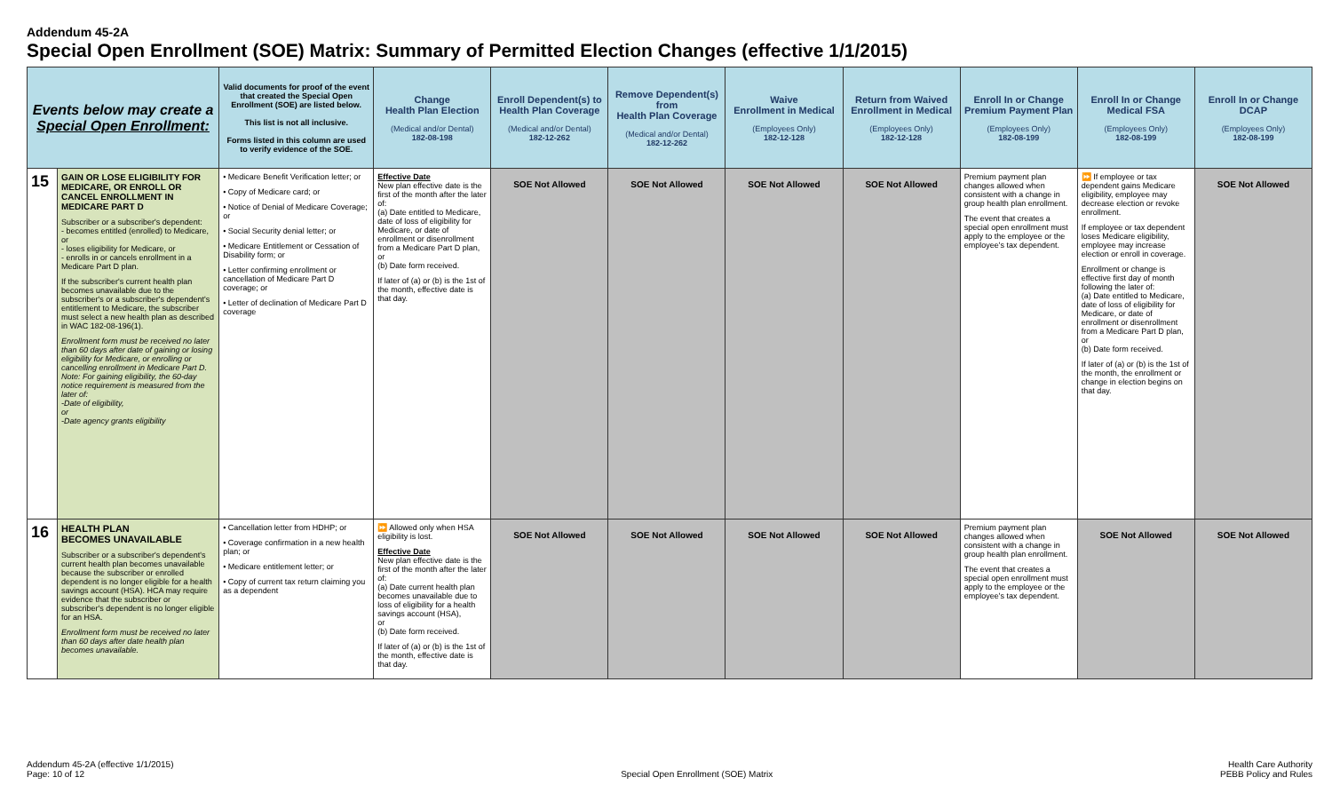Addendum 45-2A
Special Open Enrollment (SOE) Matrix: Summary of Permitted Election Changes (effective 1/1/2015)
| Events below may create a Special Open Enrollment: | | Valid documents for proof of the event that created the Special Open Enrollment (SOE) are listed below. This list is not all inclusive. Forms listed in this column are used to verify evidence of the SOE. | Change Health Plan Election (Medical and/or Dental) 182-08-198 | Enroll Dependent(s) to Health Plan Coverage (Medical and/or Dental) 182-12-262 | Remove Dependent(s) from Health Plan Coverage (Medical and/or Dental) 182-12-262 | Waive Enrollment in Medical (Employees Only) 182-12-128 | Return from Waived Enrollment in Medical (Employees Only) 182-12-128 | Enroll In or Change Premium Payment Plan (Employees Only) 182-08-199 | Enroll In or Change Medical FSA (Employees Only) 182-08-199 | Enroll In or Change DCAP (Employees Only) 182-08-199 |
| --- | --- | --- | --- | --- | --- | --- | --- | --- | --- | --- |
| 15 | GAIN OR LOSE ELIGIBILITY FOR MEDICARE, OR ENROLL OR CANCEL ENROLLMENT IN MEDICARE PART D Subscriber or a subscriber's dependent: - becomes entitled (enrolled) to Medicare, or - loses eligibility for Medicare, or - enrolls in or cancels enrollment in a Medicare Part D plan. If the subscriber's current health plan becomes unavailable due to the subscriber's or a subscriber's dependent's entitlement to Medicare, the subscriber must select a new health plan as described in WAC 182-08-196(1). Enrollment form must be received no later than 60 days after date of gaining or losing eligibility for Medicare, or enrolling or cancelling enrollment in Medicare Part D. Note: For gaining eligibility, the 60-day notice requirement is measured from the later of: -Date of eligibility, or -Date agency grants eligibility | • Medicare Benefit Verification letter; or • Copy of Medicare card; or • Notice of Denial of Medicare Coverage; or • Social Security denial letter; or • Medicare Entitlement or Cessation of Disability form; or • Letter confirming enrollment or cancellation of Medicare Part D coverage; or • Letter of declination of Medicare Part D coverage | Effective Date New plan effective date is the first of the month after the later of: (a) Date entitled to Medicare, date of loss of eligibility for Medicare, or date of enrollment or disenrollment from a Medicare Part D plan, or (b) Date form received. If later of (a) or (b) is the 1st of the month, effective date is that day. | SOE Not Allowed | SOE Not Allowed | SOE Not Allowed | SOE Not Allowed | Premium payment plan changes allowed when consistent with a change in group health plan enrollment. The event that creates a special open enrollment must apply to the employee or the employee's tax dependent. | ⏩ If employee or tax dependent gains Medicare eligibility, employee may decrease election or revoke enrollment. If employee or tax dependent loses Medicare eligibility, employee may increase election or enroll in coverage. Enrollment or change is effective first day of month following the later of: (a) Date entitled to Medicare, date of loss of eligibility for Medicare, or date of enrollment or disenrollment from a Medicare Part D plan, or (b) Date form received. If later of (a) or (b) is the 1st of the month, the enrollment or change in election begins on that day. | SOE Not Allowed |
| 16 | HEALTH PLAN BECOMES UNAVAILABLE Subscriber or a subscriber's dependent's current health plan becomes unavailable because the subscriber or enrolled dependent is no longer eligible for a health savings account (HSA). HCA may require evidence that the subscriber or subscriber's dependent is no longer eligible for an HSA. Enrollment form must be received no later than 60 days after date health plan becomes unavailable. | • Cancellation letter from HDHP; or • Coverage confirmation in a new health plan; or • Medicare entitlement letter; or • Copy of current tax return claiming you as a dependent | ⏩ Allowed only when HSA eligibility is lost. Effective Date New plan effective date is the first of the month after the later of: (a) Date current health plan becomes unavailable due to loss of eligibility for a health savings account (HSA), or (b) Date form received. If later of (a) or (b) is the 1st of the month, effective date is that day. | SOE Not Allowed | SOE Not Allowed | SOE Not Allowed | SOE Not Allowed | Premium payment plan changes allowed when consistent with a change in group health plan enrollment. The event that creates a special open enrollment must apply to the employee or the employee's tax dependent. | SOE Not Allowed | SOE Not Allowed |
Addendum 45-2A (effective 1/1/2015)
Page: 10 of 12
Special Open Enrollment (SOE) Matrix
Health Care Authority
PEBB Policy and Rules